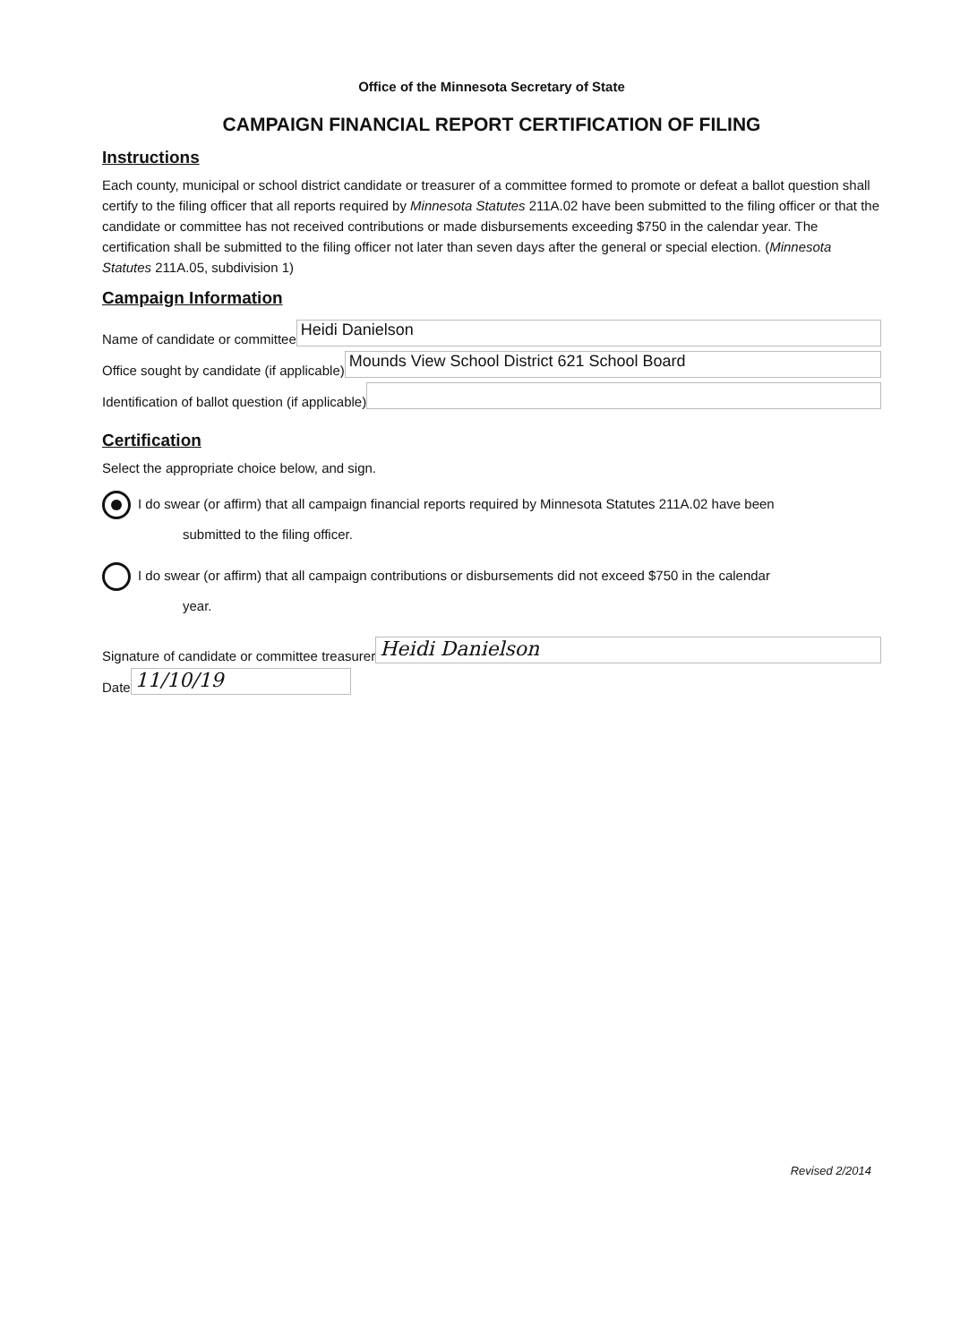Office of the Minnesota Secretary of State
CAMPAIGN FINANCIAL REPORT CERTIFICATION OF FILING
Instructions
Each county, municipal or school district candidate or treasurer of a committee formed to promote or defeat a ballot question shall certify to the filing officer that all reports required by Minnesota Statutes 211A.02 have been submitted to the filing officer or that the candidate or committee has not received contributions or made disbursements exceeding $750 in the calendar year. The certification shall be submitted to the filing officer not later than seven days after the general or special election. (Minnesota Statutes 211A.05, subdivision 1)
Campaign Information
Name of candidate or committee
Heidi Danielson
Office sought by candidate (if applicable)
Mounds View School District 621 School Board
Identification of ballot question (if applicable)
Certification
Select the appropriate choice below, and sign.
I do swear (or affirm) that all campaign financial reports required by Minnesota Statutes 211A.02 have been
submitted to the filing officer.
I do swear (or affirm) that all campaign contributions or disbursements did not exceed $750 in the calendar
year.
Signature of candidate or committee treasurer
Heidi Danielson
Date
11/10/19
Revised 2/2014